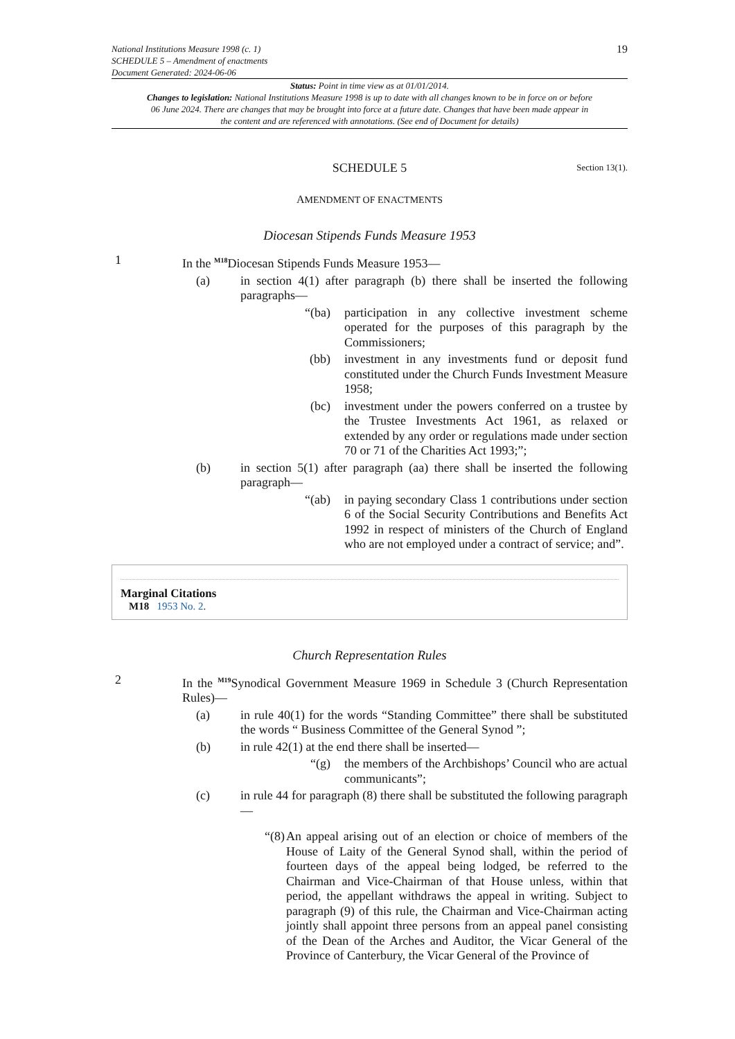National Institutions Measure 1998 (c. 1)
SCHEDULE 5 – Amendment of enactments
Document Generated: 2024-06-06
19
Status: Point in time view as at 01/01/2014.
Changes to legislation: National Institutions Measure 1998 is up to date with all changes known to be in force on or before 06 June 2024. There are changes that may be brought into force at a future date. Changes that have been made appear in the content and are referenced with annotations. (See end of Document for details)
SCHEDULE 5 Section 13(1).
AMENDMENT OF ENACTMENTS
Diocesan Stipends Funds Measure 1953
1 In the <sup>M18</sup>Diocesan Stipends Funds Measure 1953—
(a) in section 4(1) after paragraph (b) there shall be inserted the following paragraphs—
“(ba) participation in any collective investment scheme operated for the purposes of this paragraph by the Commissioners;
(bb) investment in any investments fund or deposit fund constituted under the Church Funds Investment Measure 1958;
(bc) investment under the powers conferred on a trustee by the Trustee Investments Act 1961, as relaxed or extended by any order or regulations made under section 70 or 71 of the Charities Act 1993;”;
(b) in section 5(1) after paragraph (aa) there shall be inserted the following paragraph—
“(ab) in paying secondary Class 1 contributions under section 6 of the Social Security Contributions and Benefits Act 1992 in respect of ministers of the Church of England who are not employed under a contract of service; and”.
Marginal Citations
M18 1953 No. 2.
Church Representation Rules
2 In the <sup>M19</sup>Synodical Government Measure 1969 in Schedule 3 (Church Representation Rules)—
(a) in rule 40(1) for the words “Standing Committee” there shall be substituted the words “ Business Committee of the General Synod ”;
(b) in rule 42(1) at the end there shall be inserted—
“(g) the members of the Archbishops’ Council who are actual communicants”;
(c) in rule 44 for paragraph (8) there shall be substituted the following paragraph—
“(8) An appeal arising out of an election or choice of members of the House of Laity of the General Synod shall, within the period of fourteen days of the appeal being lodged, be referred to the Chairman and Vice-Chairman of that House unless, within that period, the appellant withdraws the appeal in writing. Subject to paragraph (9) of this rule, the Chairman and Vice-Chairman acting jointly shall appoint three persons from an appeal panel consisting of the Dean of the Arches and Auditor, the Vicar General of the Province of Canterbury, the Vicar General of the Province of